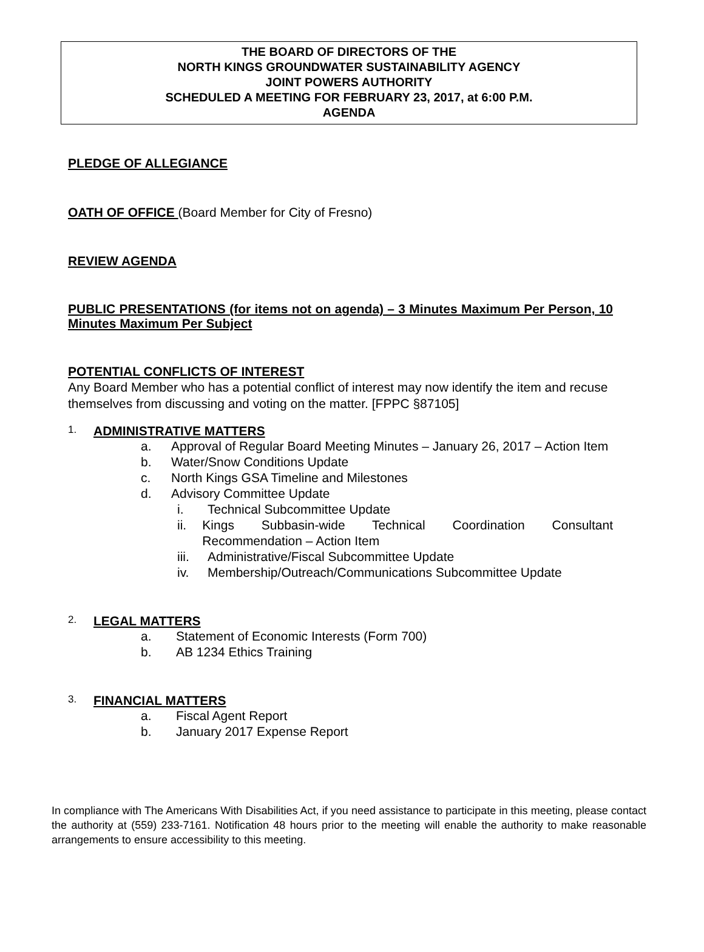THE BOARD OF DIRECTORS OF THE
NORTH KINGS GROUNDWATER SUSTAINABILITY AGENCY
JOINT POWERS AUTHORITY
SCHEDULED A MEETING FOR FEBRUARY 23, 2017, at 6:00 P.M.
AGENDA
PLEDGE OF ALLEGIANCE
OATH OF OFFICE (Board Member for City of Fresno)
REVIEW AGENDA
PUBLIC PRESENTATIONS (for items not on agenda) – 3 Minutes Maximum Per Person, 10 Minutes Maximum Per Subject
POTENTIAL CONFLICTS OF INTEREST
Any Board Member who has a potential conflict of interest may now identify the item and recuse themselves from discussing and voting on the matter. [FPPC §87105]
1.
ADMINISTRATIVE MATTERS
a. Approval of Regular Board Meeting Minutes – January 26, 2017 – Action Item
b. Water/Snow Conditions Update
c. North Kings GSA Timeline and Milestones
d. Advisory Committee Update
i. Technical Subcommittee Update
ii. Kings Subbasin-wide Technical Coordination Consultant Recommendation – Action Item
iii. Administrative/Fiscal Subcommittee Update
iv. Membership/Outreach/Communications Subcommittee Update
2.
LEGAL MATTERS
a. Statement of Economic Interests (Form 700)
b. AB 1234 Ethics Training
3.
FINANCIAL MATTERS
a. Fiscal Agent Report
b. January 2017 Expense Report
In compliance with The Americans With Disabilities Act, if you need assistance to participate in this meeting, please contact the authority at (559) 233-7161. Notification 48 hours prior to the meeting will enable the authority to make reasonable arrangements to ensure accessibility to this meeting.